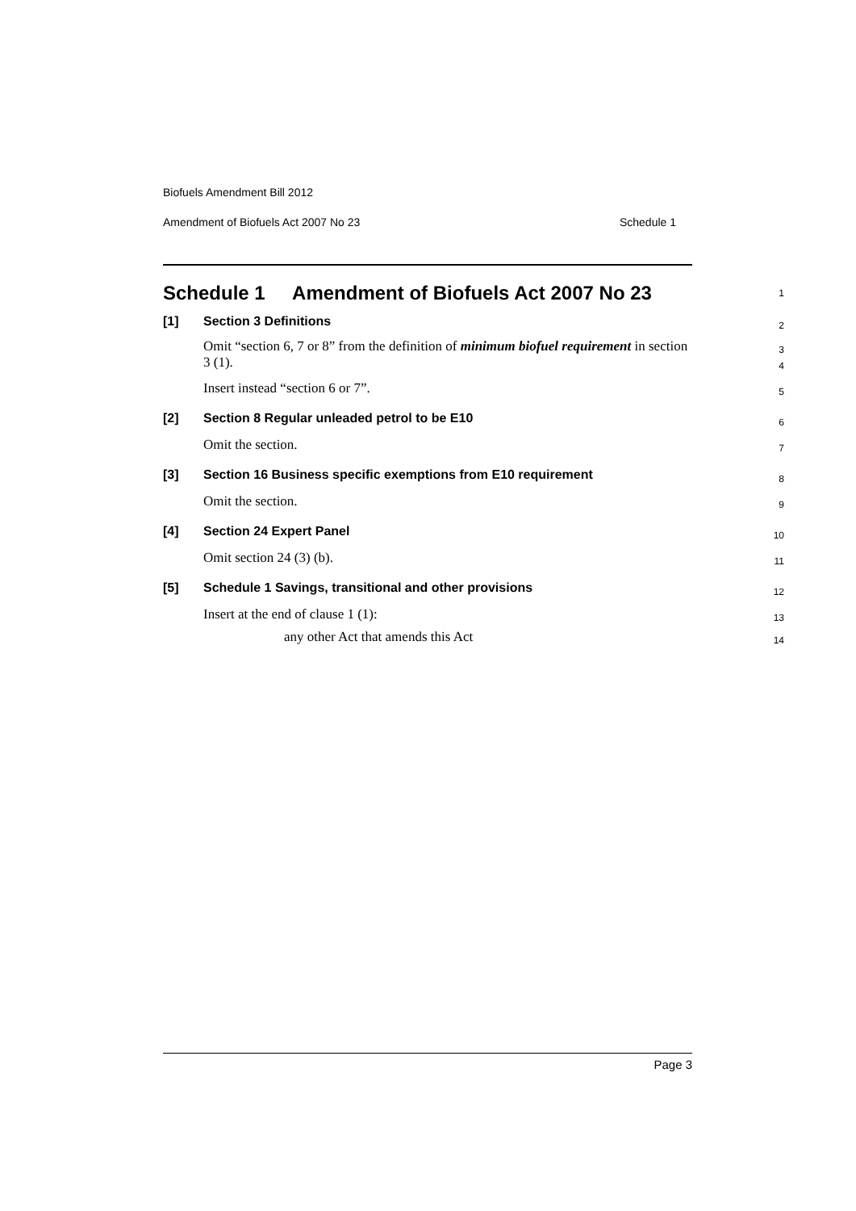Biofuels Amendment Bill 2012
Amendment of Biofuels Act 2007 No 23 Schedule 1
Schedule 1 Amendment of Biofuels Act 2007 No 23
1
[1] Section 3 Definitions
2
Omit “section 6, 7 or 8” from the definition of minimum biofuel requirement in section 3 (1).
3
4
Insert instead “section 6 or 7”.
5
[2] Section 8 Regular unleaded petrol to be E10
6
Omit the section.
7
[3] Section 16 Business specific exemptions from E10 requirement
8
Omit the section.
9
[4] Section 24 Expert Panel
10
Omit section 24 (3) (b).
11
[5] Schedule 1 Savings, transitional and other provisions
12
Insert at the end of clause 1 (1):
13
any other Act that amends this Act
14
Page 3